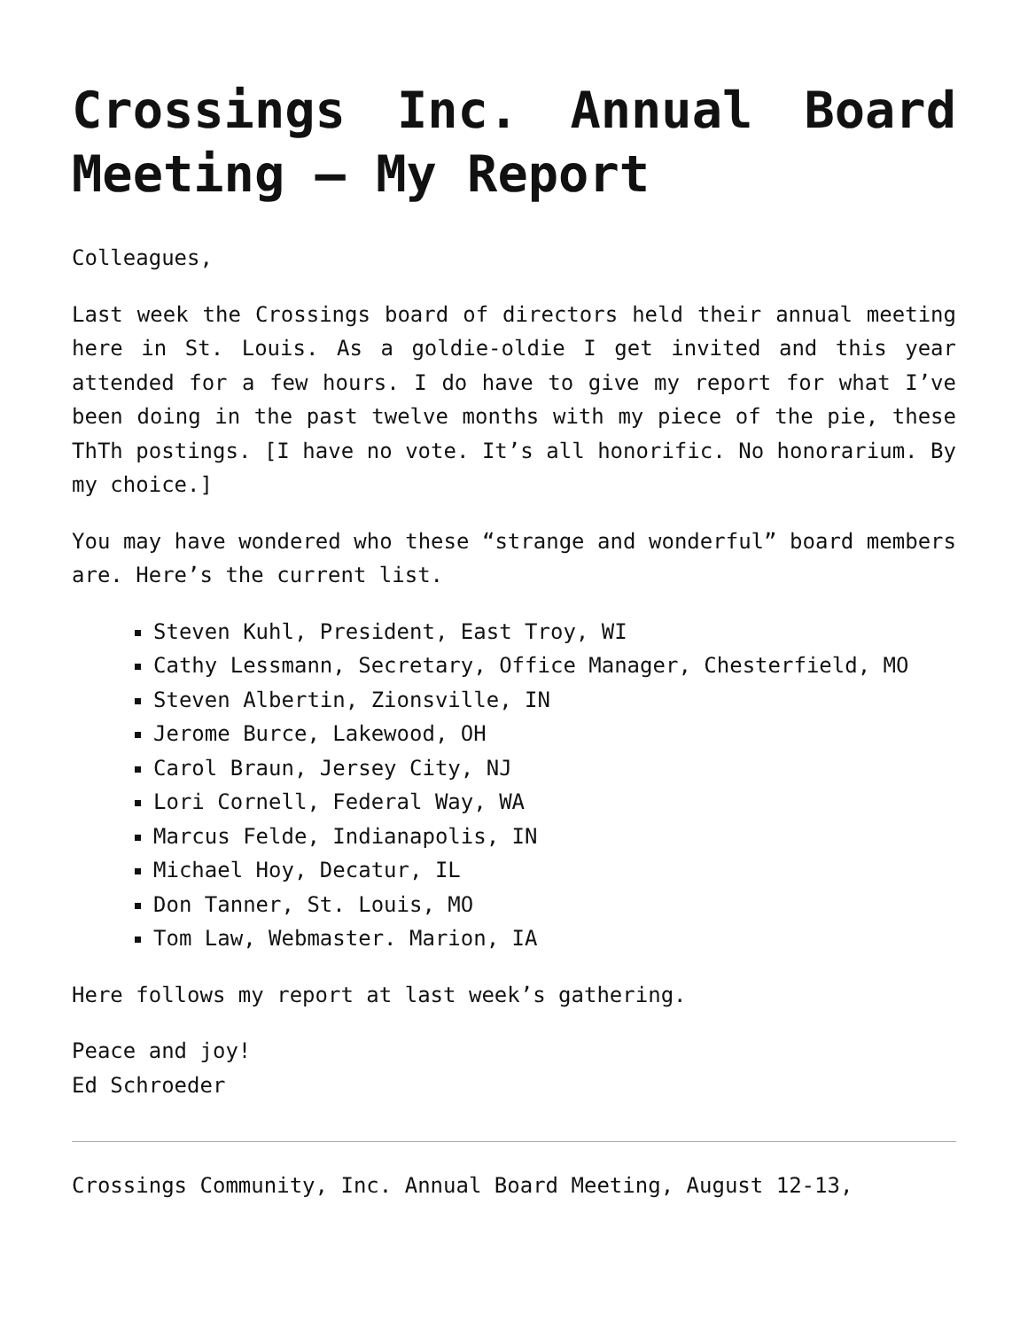Crossings Inc. Annual Board Meeting – My Report
Colleagues,
Last week the Crossings board of directors held their annual meeting here in St. Louis. As a goldie-oldie I get invited and this year attended for a few hours. I do have to give my report for what I’ve been doing in the past twelve months with my piece of the pie, these ThTh postings. [I have no vote. It’s all honorific. No honorarium. By my choice.]
You may have wondered who these “strange and wonderful” board members are. Here’s the current list.
Steven Kuhl, President, East Troy, WI
Cathy Lessmann, Secretary, Office Manager, Chesterfield, MO
Steven Albertin, Zionsville, IN
Jerome Burce, Lakewood, OH
Carol Braun, Jersey City, NJ
Lori Cornell, Federal Way, WA
Marcus Felde, Indianapolis, IN
Michael Hoy, Decatur, IL
Don Tanner, St. Louis, MO
Tom Law, Webmaster. Marion, IA
Here follows my report at last week’s gathering.
Peace and joy!
Ed Schroeder
Crossings Community, Inc. Annual Board Meeting, August 12-13,